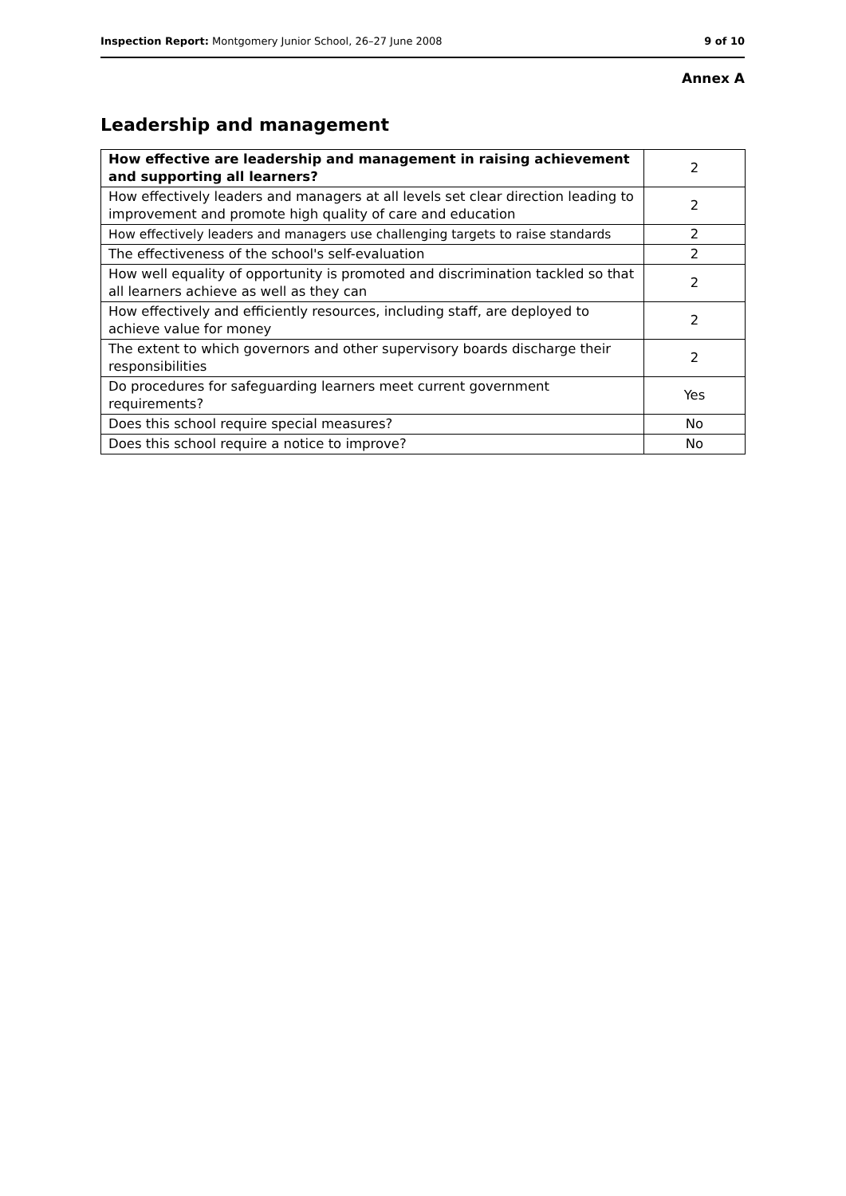Inspection Report: Montgomery Junior School, 26–27 June 2008 9 of 10
Annex A
Leadership and management
| How effective are leadership and management in raising achievement and supporting all learners? | 2 |
| How effectively leaders and managers at all levels set clear direction leading to improvement and promote high quality of care and education | 2 |
| How effectively leaders and managers use challenging targets to raise standards | 2 |
| The effectiveness of the school's self-evaluation | 2 |
| How well equality of opportunity is promoted and discrimination tackled so that all learners achieve as well as they can | 2 |
| How effectively and efficiently resources, including staff, are deployed to achieve value for money | 2 |
| The extent to which governors and other supervisory boards discharge their responsibilities | 2 |
| Do procedures for safeguarding learners meet current government requirements? | Yes |
| Does this school require special measures? | No |
| Does this school require a notice to improve? | No |